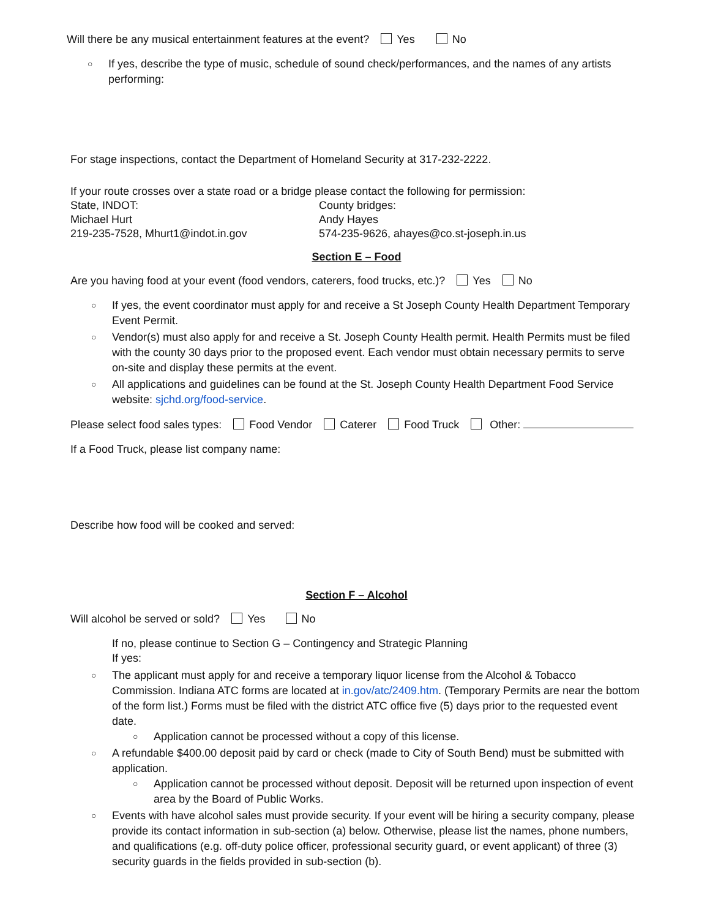Will there be any musical entertainment features at the event? Yes No
○ If yes, describe the type of music, schedule of sound check/performances, and the names of any artists performing:
For stage inspections, contact the Department of Homeland Security at 317-232-2222.
If your route crosses over a state road or a bridge please contact the following for permission:
State, INDOT:
Michael Hurt
219-235-7528, Mhurt1@indot.in.gov
County bridges:
Andy Hayes
574-235-9626, ahayes@co.st-joseph.in.us
Section E – Food
Are you having food at your event (food vendors, caterers, food trucks, etc.)? Yes No
○ If yes, the event coordinator must apply for and receive a St Joseph County Health Department Temporary Event Permit.
○ Vendor(s) must also apply for and receive a St. Joseph County Health permit. Health Permits must be filed with the county 30 days prior to the proposed event. Each vendor must obtain necessary permits to serve on-site and display these permits at the event.
○ All applications and guidelines can be found at the St. Joseph County Health Department Food Service website: sjchd.org/food-service.
Please select food sales types: Food Vendor Caterer Food Truck Other:
If a Food Truck, please list company name:
Describe how food will be cooked and served:
Section F – Alcohol
Will alcohol be served or sold? Yes No
If no, please continue to Section G – Contingency and Strategic Planning
If yes:
○ The applicant must apply for and receive a temporary liquor license from the Alcohol & Tobacco Commission. Indiana ATC forms are located at in.gov/atc/2409.htm. (Temporary Permits are near the bottom of the form list.) Forms must be filed with the district ATC office five (5) days prior to the requested event date.
○ Application cannot be processed without a copy of this license.
○ A refundable $400.00 deposit paid by card or check (made to City of South Bend) must be submitted with application.
○ Application cannot be processed without deposit. Deposit will be returned upon inspection of event area by the Board of Public Works.
○ Events with have alcohol sales must provide security. If your event will be hiring a security company, please provide its contact information in sub-section (a) below. Otherwise, please list the names, phone numbers, and qualifications (e.g. off-duty police officer, professional security guard, or event applicant) of three (3) security guards in the fields provided in sub-section (b).